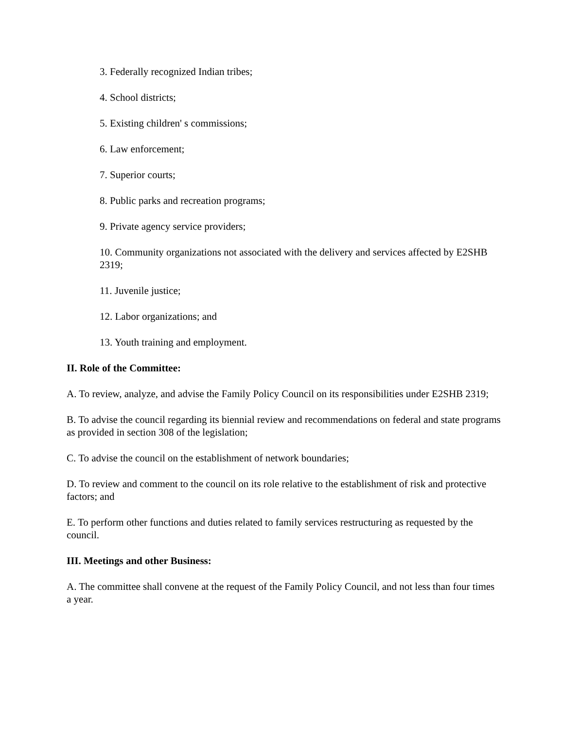3. Federally recognized Indian tribes;
4. School districts;
5. Existing children' s commissions;
6. Law enforcement;
7. Superior courts;
8. Public parks and recreation programs;
9. Private agency service providers;
10. Community organizations not associated with the delivery and services affected by E2SHB 2319;
11. Juvenile justice;
12. Labor organizations; and
13. Youth training and employment.
II. Role of the Committee:
A. To review, analyze, and advise the Family Policy Council on its responsibilities under E2SHB 2319;
B. To advise the council regarding its biennial review and recommendations on federal and state programs as provided in section 308 of the legislation;
C. To advise the council on the establishment of network boundaries;
D. To review and comment to the council on its role relative to the establishment of risk and protective factors; and
E. To perform other functions and duties related to family services restructuring as requested by the council.
III. Meetings and other Business:
A. The committee shall convene at the request of the Family Policy Council, and not less than four times a year.